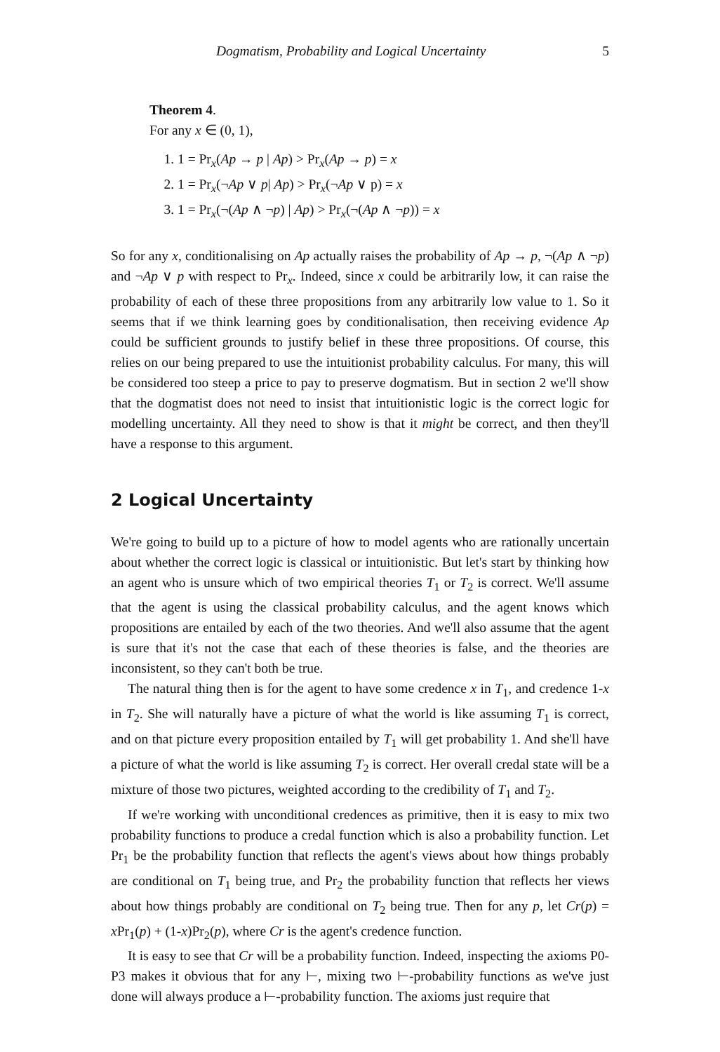Dogmatism, Probability and Logical Uncertainty 5
Theorem 4.
For any x ∈ (0, 1),
1. 1 = Pr<sub>x</sub>(Ap → p | Ap) > Pr<sub>x</sub>(Ap → p) = x
2. 1 = Pr<sub>x</sub>(¬Ap ∨ p| Ap) > Pr<sub>x</sub>(¬Ap ∨ p) = x
3. 1 = Pr<sub>x</sub>(¬(Ap ∧ ¬p) | Ap) > Pr<sub>x</sub>(¬(Ap ∧ ¬p)) = x
So for any x, conditionalising on Ap actually raises the probability of Ap → p, ¬(Ap ∧ ¬p) and ¬Ap ∨ p with respect to Pr<sub>x</sub>. Indeed, since x could be arbitrarily low, it can raise the probability of each of these three propositions from any arbitrarily low value to 1. So it seems that if we think learning goes by conditionalisation, then receiving evidence Ap could be sufficient grounds to justify belief in these three propositions. Of course, this relies on our being prepared to use the intuitionist probability calculus. For many, this will be considered too steep a price to pay to preserve dogmatism. But in section 2 we'll show that the dogmatist does not need to insist that intuitionistic logic is the correct logic for modelling uncertainty. All they need to show is that it might be correct, and then they'll have a response to this argument.
2 Logical Uncertainty
We're going to build up to a picture of how to model agents who are rationally uncertain about whether the correct logic is classical or intuitionistic. But let's start by thinking how an agent who is unsure which of two empirical theories T<sub>1</sub> or T<sub>2</sub> is correct. We'll assume that the agent is using the classical probability calculus, and the agent knows which propositions are entailed by each of the two theories. And we'll also assume that the agent is sure that it's not the case that each of these theories is false, and the theories are inconsistent, so they can't both be true.
The natural thing then is for the agent to have some credence x in T<sub>1</sub>, and credence 1-x in T<sub>2</sub>. She will naturally have a picture of what the world is like assuming T<sub>1</sub> is correct, and on that picture every proposition entailed by T<sub>1</sub> will get probability 1. And she'll have a picture of what the world is like assuming T<sub>2</sub> is correct. Her overall credal state will be a mixture of those two pictures, weighted according to the credibility of T<sub>1</sub> and T<sub>2</sub>.
If we're working with unconditional credences as primitive, then it is easy to mix two probability functions to produce a credal function which is also a probability function. Let Pr<sub>1</sub> be the probability function that reflects the agent's views about how things probably are conditional on T<sub>1</sub> being true, and Pr<sub>2</sub> the probability function that reflects her views about how things probably are conditional on T<sub>2</sub> being true. Then for any p, let Cr(p) = x Pr<sub>1</sub>(p) + (1-x)Pr<sub>2</sub>(p), where Cr is the agent's credence function.
It is easy to see that Cr will be a probability function. Indeed, inspecting the axioms P0-P3 makes it obvious that for any ⊢, mixing two ⊢-probability functions as we've just done will always produce a ⊢-probability function. The axioms just require that